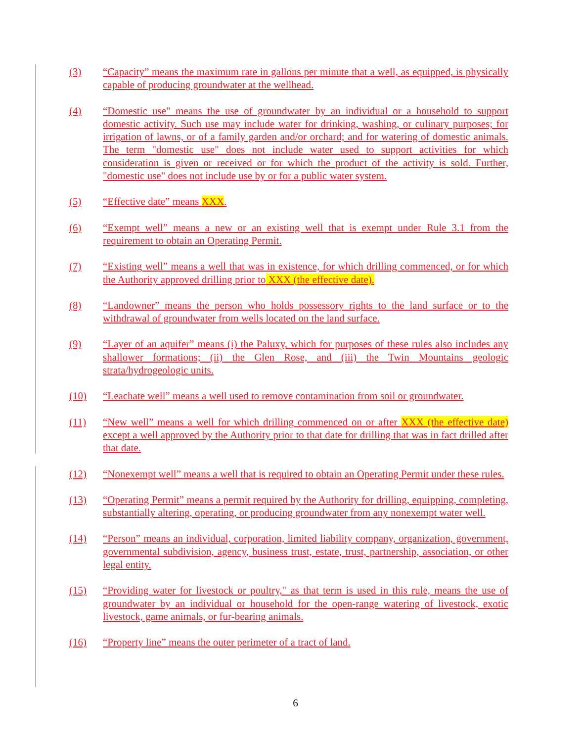(3) “Capacity” means the maximum rate in gallons per minute that a well, as equipped, is physically capable of producing groundwater at the wellhead.
(4) “Domestic use" means the use of groundwater by an individual or a household to support domestic activity. Such use may include water for drinking, washing, or culinary purposes; for irrigation of lawns, or of a family garden and/or orchard; and for watering of domestic animals. The term "domestic use" does not include water used to support activities for which consideration is given or received or for which the product of the activity is sold. Further, "domestic use" does not include use by or for a public water system.
(5) “Effective date” means XXX.
(6) “Exempt well” means a new or an existing well that is exempt under Rule 3.1 from the requirement to obtain an Operating Permit.
(7) “Existing well” means a well that was in existence, for which drilling commenced, or for which the Authority approved drilling prior to XXX (the effective date).
(8) “Landowner” means the person who holds possessory rights to the land surface or to the withdrawal of groundwater from wells located on the land surface.
(9) “Layer of an aquifer” means (i) the Paluxy, which for purposes of these rules also includes any shallower formations; (ii) the Glen Rose, and (iii) the Twin Mountains geologic strata/hydrogeologic units.
(10) “Leachate well” means a well used to remove contamination from soil or groundwater.
(11) “New well” means a well for which drilling commenced on or after XXX (the effective date) except a well approved by the Authority prior to that date for drilling that was in fact drilled after that date.
(12) “Nonexempt well” means a well that is required to obtain an Operating Permit under these rules.
(13) “Operating Permit” means a permit required by the Authority for drilling, equipping, completing, substantially altering, operating, or producing groundwater from any nonexempt water well.
(14) “Person” means an individual, corporation, limited liability company, organization, government, governmental subdivision, agency, business trust, estate, trust, partnership, association, or other legal entity.
(15) “Providing water for livestock or poultry," as that term is used in this rule, means the use of groundwater by an individual or household for the open-range watering of livestock, exotic livestock, game animals, or fur-bearing animals.
(16) “Property line” means the outer perimeter of a tract of land.
6